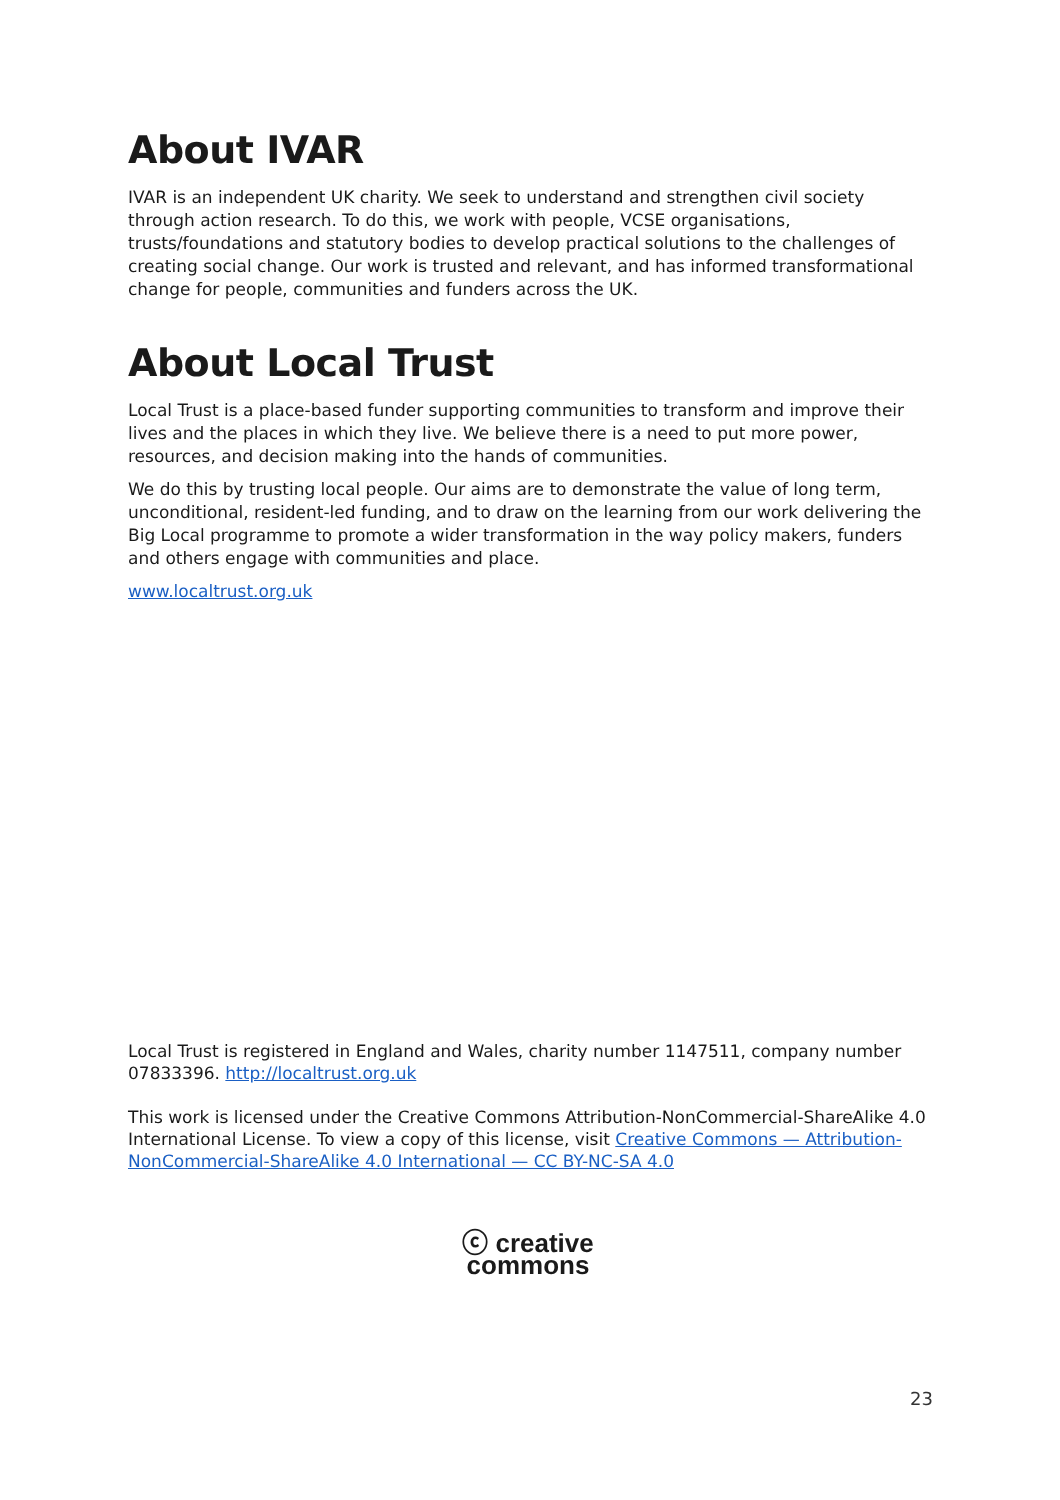About IVAR
IVAR is an independent UK charity. We seek to understand and strengthen civil society through action research. To do this, we work with people, VCSE organisations, trusts/foundations and statutory bodies to develop practical solutions to the challenges of creating social change. Our work is trusted and relevant, and has informed transformational change for people, communities and funders across the UK.
About Local Trust
Local Trust is a place-based funder supporting communities to transform and improve their lives and the places in which they live. We believe there is a need to put more power, resources, and decision making into the hands of communities.
We do this by trusting local people. Our aims are to demonstrate the value of long term, unconditional, resident-led funding, and to draw on the learning from our work delivering the Big Local programme to promote a wider transformation in the way policy makers, funders and others engage with communities and place.
www.localtrust.org.uk
Local Trust is registered in England and Wales, charity number 1147511, company number 07833396. http://localtrust.org.uk
This work is licensed under the Creative Commons Attribution-NonCommercial-ShareAlike 4.0 International License. To view a copy of this license, visit Creative Commons — Attribution-NonCommercial-ShareAlike 4.0 International — CC BY-NC-SA 4.0
ⓒ creative
commons
23